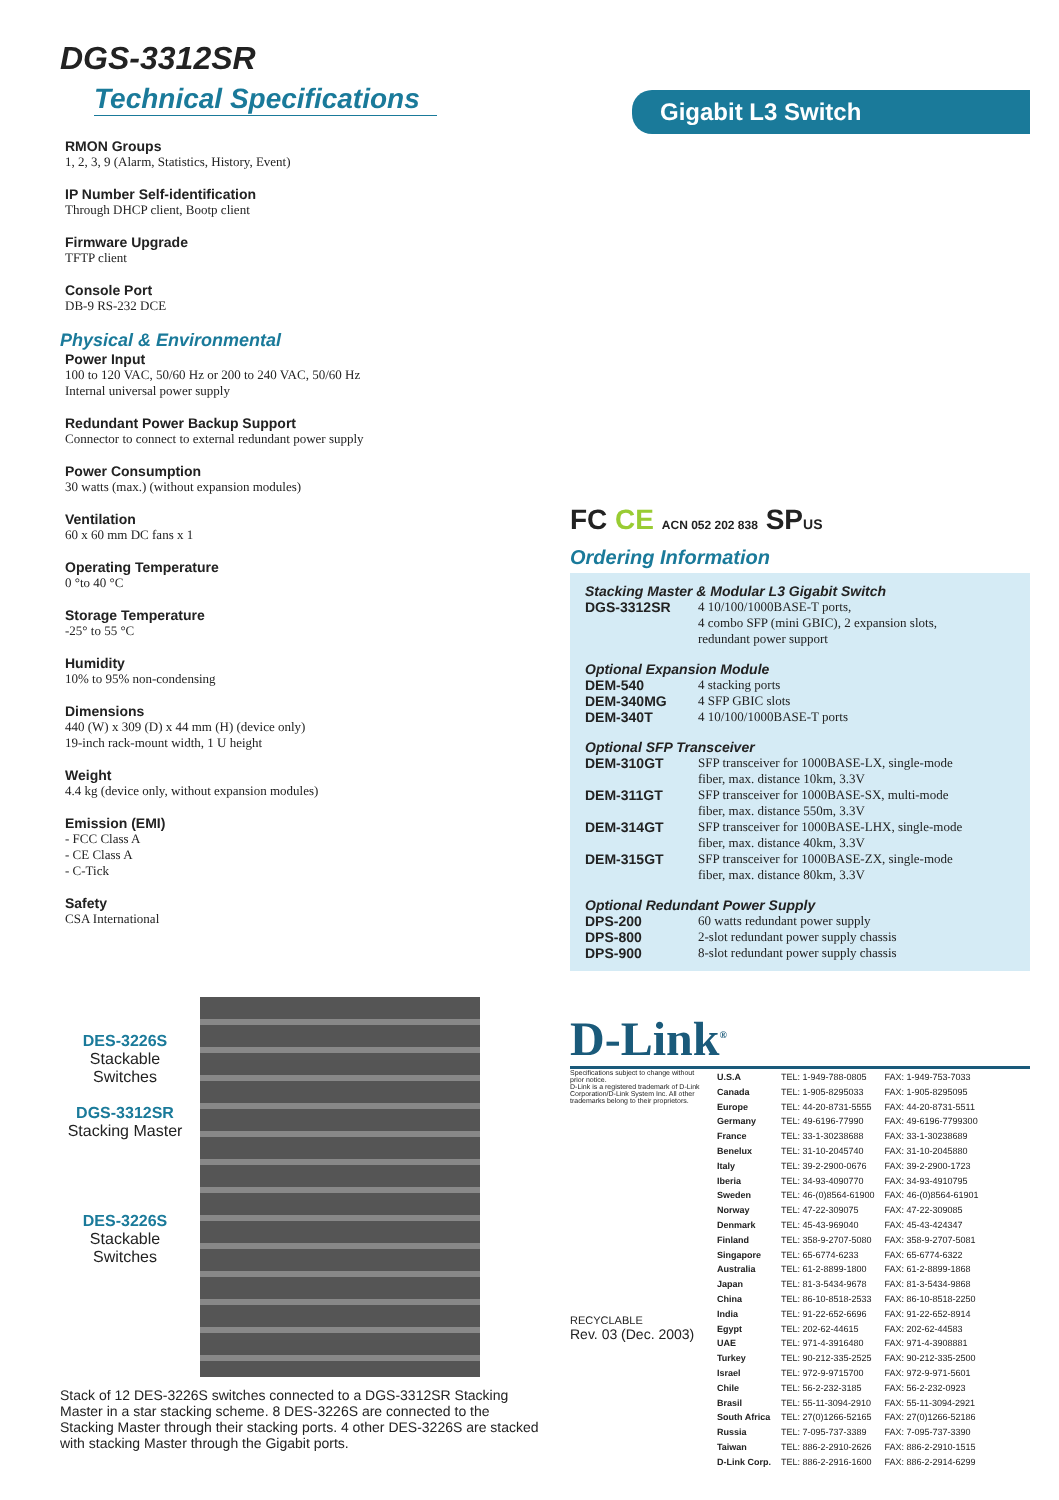DGS-3312SR
Technical Specifications
RMON Groups
1, 2, 3, 9 (Alarm, Statistics, History, Event)
IP Number Self-identification
Through DHCP client, Bootp client
Firmware Upgrade
TFTP client
Console Port
DB-9 RS-232 DCE
Physical & Environmental
Power Input
100 to 120 VAC, 50/60 Hz or 200 to 240 VAC, 50/60 Hz
Internal universal power supply
Redundant Power Backup Support
Connector to connect to external redundant power supply
Power Consumption
30 watts (max.) (without expansion modules)
Ventilation
60 x 60 mm DC fans x 1
Operating Temperature
0 °to 40 °C
Storage Temperature
-25° to 55 °C
Humidity
10% to 95% non-condensing
Dimensions
440 (W) x 309 (D) x 44 mm (H) (device only)
19-inch rack-mount width, 1 U height
Weight
4.4 kg (device only, without expansion modules)
Emission (EMI)
- FCC Class A
- CE Class A
- C-Tick
Safety
CSA International
DES-3226S
Stackable
Switches
DGS-3312SR
Stacking Master
DES-3226S
Stackable
Switches
Stack of 12 DES-3226S switches connected to a DGS-3312SR Stacking Master in a star stacking scheme. 8 DES-3226S are connected to the Stacking Master through their stacking ports. 4 other DES-3226S are stacked with stacking Master through the Gigabit ports.
Gigabit L3 Switch
FC CE ACN 052 202 838 SPUS
Ordering Information
Stacking Master & Modular L3 Gigabit Switch
| DGS-3312SR | 4 10/100/1000BASE-T ports, 4 combo SFP (mini GBIC), 2 expansion slots, redundant power support |
Optional Expansion Module
| DEM-540 | 4 stacking ports |
| DEM-340MG | 4 SFP GBIC slots |
| DEM-340T | 4 10/100/1000BASE-T ports |
Optional SFP Transceiver
| DEM-310GT | SFP transceiver for 1000BASE-LX, single-mode fiber, max. distance 10km, 3.3V |
| DEM-311GT | SFP transceiver for 1000BASE-SX, multi-mode fiber, max. distance 550m, 3.3V |
| DEM-314GT | SFP transceiver for 1000BASE-LHX, single-mode fiber, max. distance 40km, 3.3V |
| DEM-315GT | SFP transceiver for 1000BASE-ZX, single-mode fiber, max. distance 80km, 3.3V |
Optional Redundant Power Supply
| DPS-200 | 60 watts redundant power supply |
| DPS-800 | 2-slot redundant power supply chassis |
| DPS-900 | 8-slot redundant power supply chassis |
D-Link<sup>®</sup>
Specifications subject to change without prior notice.
D-Link is a registered trademark of D-Link Corporation/D-Link System Inc. All other trademarks belong to their proprietors.
RECYCLABLE
Rev. 03 (Dec. 2003)
| U.S.A | TEL: 1-949-788-0805 | FAX: 1-949-753-7033 |
| Canada | TEL: 1-905-8295033 | FAX: 1-905-8295095 |
| Europe | TEL: 44-20-8731-5555 | FAX: 44-20-8731-5511 |
| Germany | TEL: 49-6196-77990 | FAX: 49-6196-7799300 |
| France | TEL: 33-1-30238688 | FAX: 33-1-30238689 |
| Benelux | TEL: 31-10-2045740 | FAX: 31-10-2045880 |
| Italy | TEL: 39-2-2900-0676 | FAX: 39-2-2900-1723 |
| Iberia | TEL: 34-93-4090770 | FAX: 34-93-4910795 |
| Sweden | TEL: 46-(0)8564-61900 | FAX: 46-(0)8564-61901 |
| Norway | TEL: 47-22-309075 | FAX: 47-22-309085 |
| Denmark | TEL: 45-43-969040 | FAX: 45-43-424347 |
| Finland | TEL: 358-9-2707-5080 | FAX: 358-9-2707-5081 |
| Singapore | TEL: 65-6774-6233 | FAX: 65-6774-6322 |
| Australia | TEL: 61-2-8899-1800 | FAX: 61-2-8899-1868 |
| Japan | TEL: 81-3-5434-9678 | FAX: 81-3-5434-9868 |
| China | TEL: 86-10-8518-2533 | FAX: 86-10-8518-2250 |
| India | TEL: 91-22-652-6696 | FAX: 91-22-652-8914 |
| Egypt | TEL: 202-62-44615 | FAX: 202-62-44583 |
| UAE | TEL: 971-4-3916480 | FAX: 971-4-3908881 |
| Turkey | TEL: 90-212-335-2525 | FAX: 90-212-335-2500 |
| Israel | TEL: 972-9-9715700 | FAX: 972-9-971-5601 |
| Chile | TEL: 56-2-232-3185 | FAX: 56-2-232-0923 |
| Brasil | TEL: 55-11-3094-2910 | FAX: 55-11-3094-2921 |
| South Africa | TEL: 27(0)1266-52165 | FAX: 27(0)1266-52186 |
| Russia | TEL: 7-095-737-3389 | FAX: 7-095-737-3390 |
| Taiwan | TEL: 886-2-2910-2626 | FAX: 886-2-2910-1515 |
| D-Link Corp. | TEL: 886-2-2916-1600 | FAX: 886-2-2914-6299 |